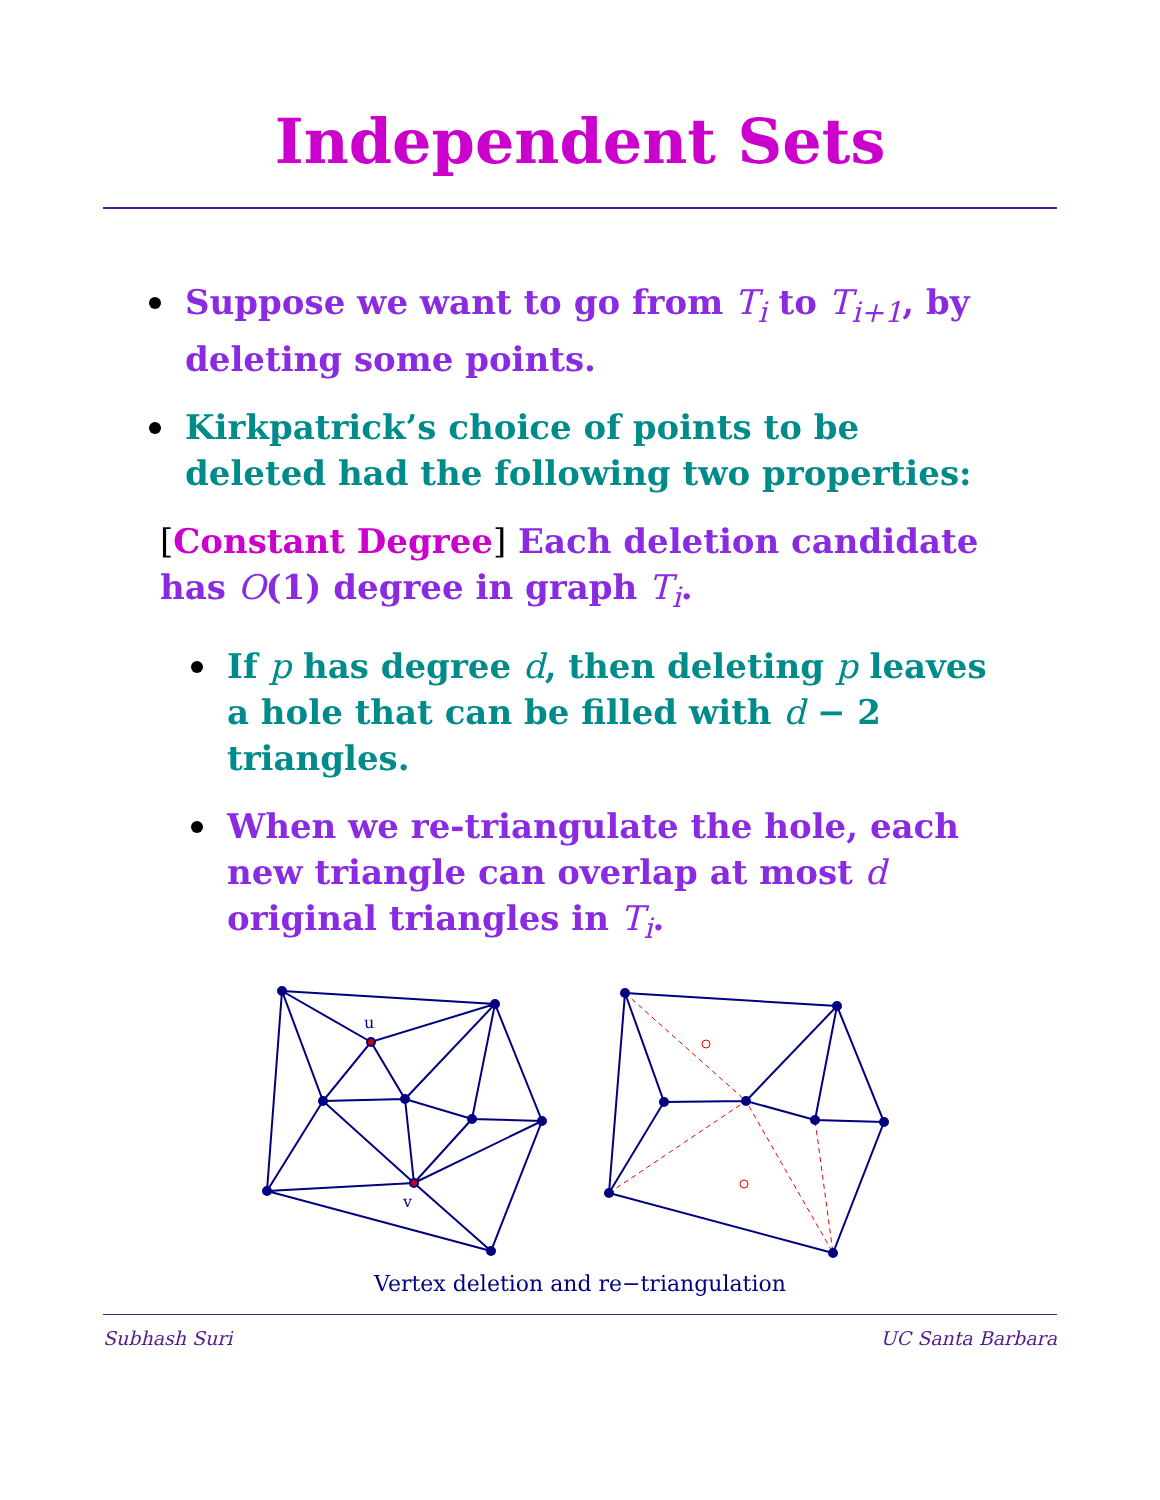Independent Sets
Suppose we want to go from T<sub>i</sub> to T<sub>i+1</sub>, by deleting some points.
Kirkpatrick’s choice of points to be deleted had the following two properties:
[Constant Degree] Each deletion candidate has O(1) degree in graph T<sub>i</sub>.
If p has degree d, then deleting p leaves a hole that can be filled with d − 2 triangles.
When we re-triangulate the hole, each new triangle can overlap at most d original triangles in T<sub>i</sub>.
u
v
Vertex deletion and re−triangulation
Subhash Suri UC Santa Barbara